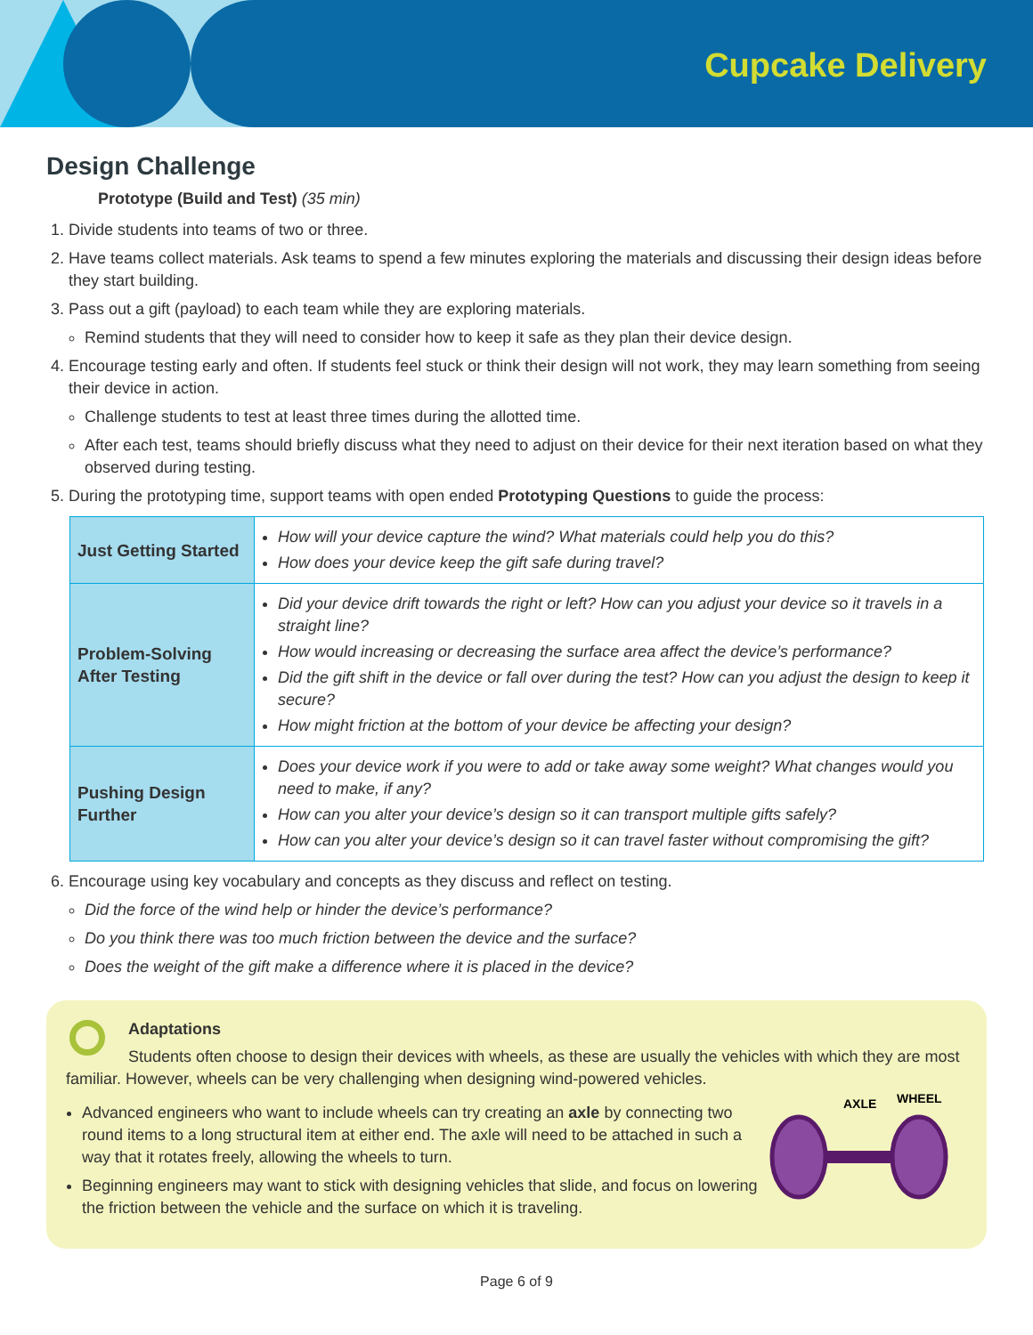Cupcake Delivery
Design Challenge
Prototype (Build and Test) (35 min)
1. Divide students into teams of two or three.
2. Have teams collect materials. Ask teams to spend a few minutes exploring the materials and discussing their design ideas before they start building.
3. Pass out a gift (payload) to each team while they are exploring materials.
Remind students that they will need to consider how to keep it safe as they plan their device design.
4. Encourage testing early and often. If students feel stuck or think their design will not work, they may learn something from seeing their device in action.
Challenge students to test at least three times during the allotted time.
After each test, teams should briefly discuss what they need to adjust on their device for their next iteration based on what they observed during testing.
5. During the prototyping time, support teams with open ended Prototyping Questions to guide the process:
| Just Getting Started | How will your device capture the wind? What materials could help you do this? How does your device keep the gift safe during travel? |
| Problem-Solving After Testing | Did your device drift towards the right or left? How can you adjust your device so it travels in a straight line? How would increasing or decreasing the surface area affect the device’s performance? Did the gift shift in the device or fall over during the test? How can you adjust the design to keep it secure? How might friction at the bottom of your device be affecting your design? |
| Pushing Design Further | Does your device work if you were to add or take away some weight? What changes would you need to make, if any? How can you alter your device’s design so it can transport multiple gifts safely? How can you alter your device’s design so it can travel faster without compromising the gift? |
6. Encourage using key vocabulary and concepts as they discuss and reflect on testing.
Did the force of the wind help or hinder the device’s performance?
Do you think there was too much friction between the device and the surface?
Does the weight of the gift make a difference where it is placed in the device?
Adaptations
Students often choose to design their devices with wheels, as these are usually the vehicles with which they are most familiar. However, wheels can be very challenging when designing wind-powered vehicles.
Advanced engineers who want to include wheels can try creating an axle by connecting two round items to a long structural item at either end. The axle will need to be attached in such a way that it rotates freely, allowing the wheels to turn.
Beginning engineers may want to stick with designing vehicles that slide, and focus on lowering the friction between the vehicle and the surface on which it is traveling.
AXLE
WHEEL
Page 6 of 9